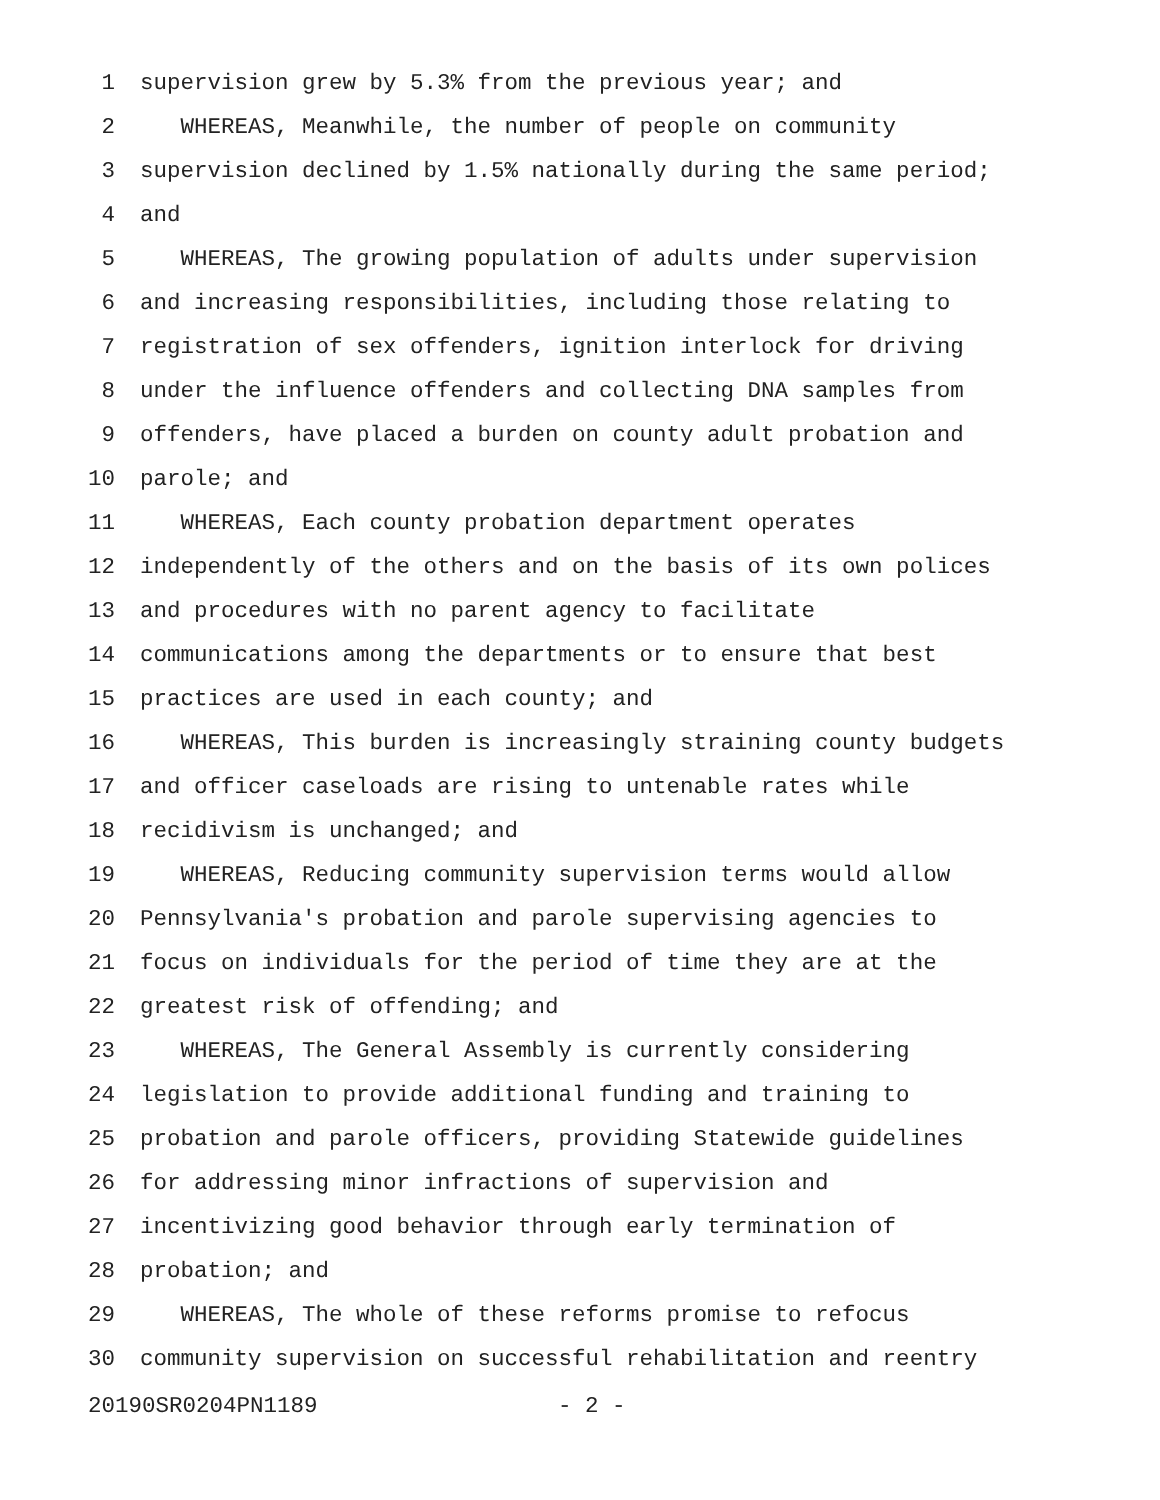1 supervision grew by 5.3% from the previous year; and
2 WHEREAS, Meanwhile, the number of people on community
3 supervision declined by 1.5% nationally during the same period;
4 and
5 WHEREAS, The growing population of adults under supervision
6 and increasing responsibilities, including those relating to
7 registration of sex offenders, ignition interlock for driving
8 under the influence offenders and collecting DNA samples from
9 offenders, have placed a burden on county adult probation and
10 parole; and
11 WHEREAS, Each county probation department operates
12 independently of the others and on the basis of its own polices
13 and procedures with no parent agency to facilitate
14 communications among the departments or to ensure that best
15 practices are used in each county; and
16 WHEREAS, This burden is increasingly straining county budgets
17 and officer caseloads are rising to untenable rates while
18 recidivism is unchanged; and
19 WHEREAS, Reducing community supervision terms would allow
20 Pennsylvania's probation and parole supervising agencies to
21 focus on individuals for the period of time they are at the
22 greatest risk of offending; and
23 WHEREAS, The General Assembly is currently considering
24 legislation to provide additional funding and training to
25 probation and parole officers, providing Statewide guidelines
26 for addressing minor infractions of supervision and
27 incentivizing good behavior through early termination of
28 probation; and
29 WHEREAS, The whole of these reforms promise to refocus
30 community supervision on successful rehabilitation and reentry
20190SR0204PN1189 - 2 -